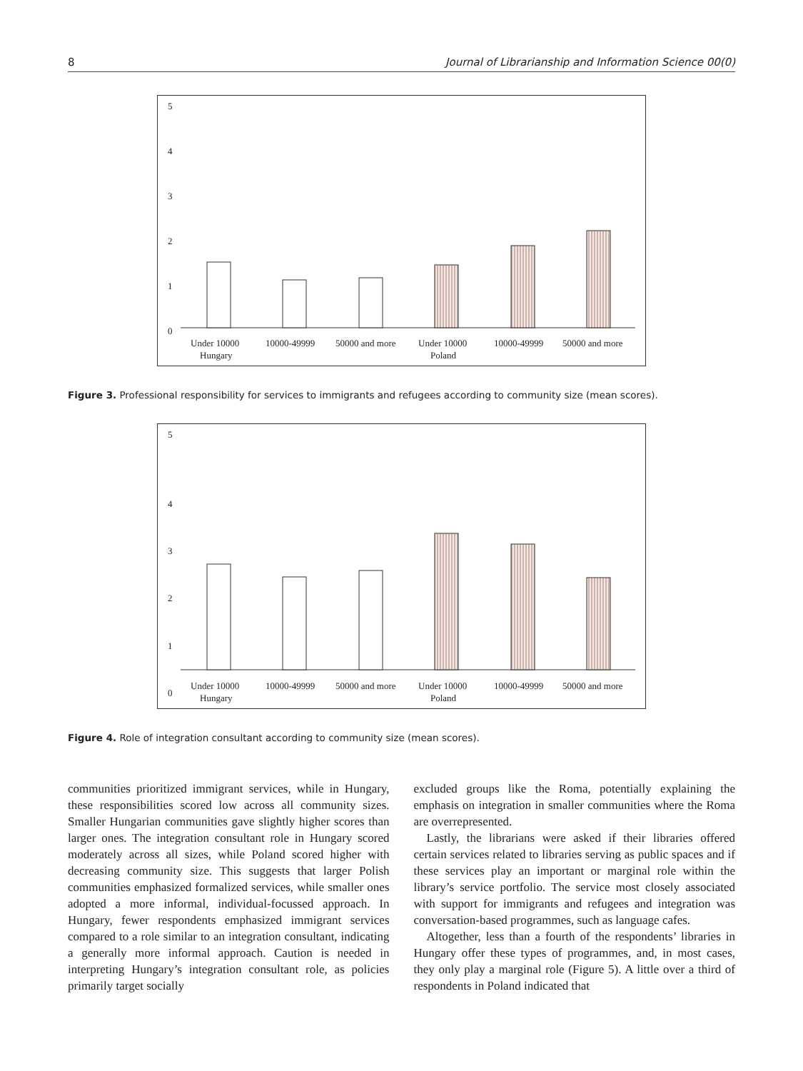8 Journal of Librarianship and Information Science 00(0)
5
4
3
2
1
0
Under 10000
Hungary
10000-49999
50000 and more
Under 10000
Poland
10000-49999
50000 and more
Figure 3. Professional responsibility for services to immigrants and refugees according to community size (mean scores).
5
4
3
2
1
0
Under 10000
Hungary
10000-49999
50000 and more
Under 10000
Poland
10000-49999
50000 and more
Figure 4. Role of integration consultant according to community size (mean scores).
communities prioritized immigrant services, while in Hungary, these responsibilities scored low across all community sizes. Smaller Hungarian communities gave slightly higher scores than larger ones. The integration consultant role in Hungary scored moderately across all sizes, while Poland scored higher with decreasing community size. This suggests that larger Polish communities emphasized formalized services, while smaller ones adopted a more informal, individual-focussed approach. In Hungary, fewer respondents emphasized immigrant services compared to a role similar to an integration consultant, indicating a generally more informal approach. Caution is needed in interpreting Hungary’s integration consultant role, as policies primarily target socially
excluded groups like the Roma, potentially explaining the emphasis on integration in smaller communities where the Roma are overrepresented.
Lastly, the librarians were asked if their libraries offered certain services related to libraries serving as public spaces and if these services play an important or marginal role within the library’s service portfolio. The service most closely associated with support for immigrants and refugees and integration was conversation-based programmes, such as language cafes.
Altogether, less than a fourth of the respondents’ libraries in Hungary offer these types of programmes, and, in most cases, they only play a marginal role (Figure 5). A little over a third of respondents in Poland indicated that